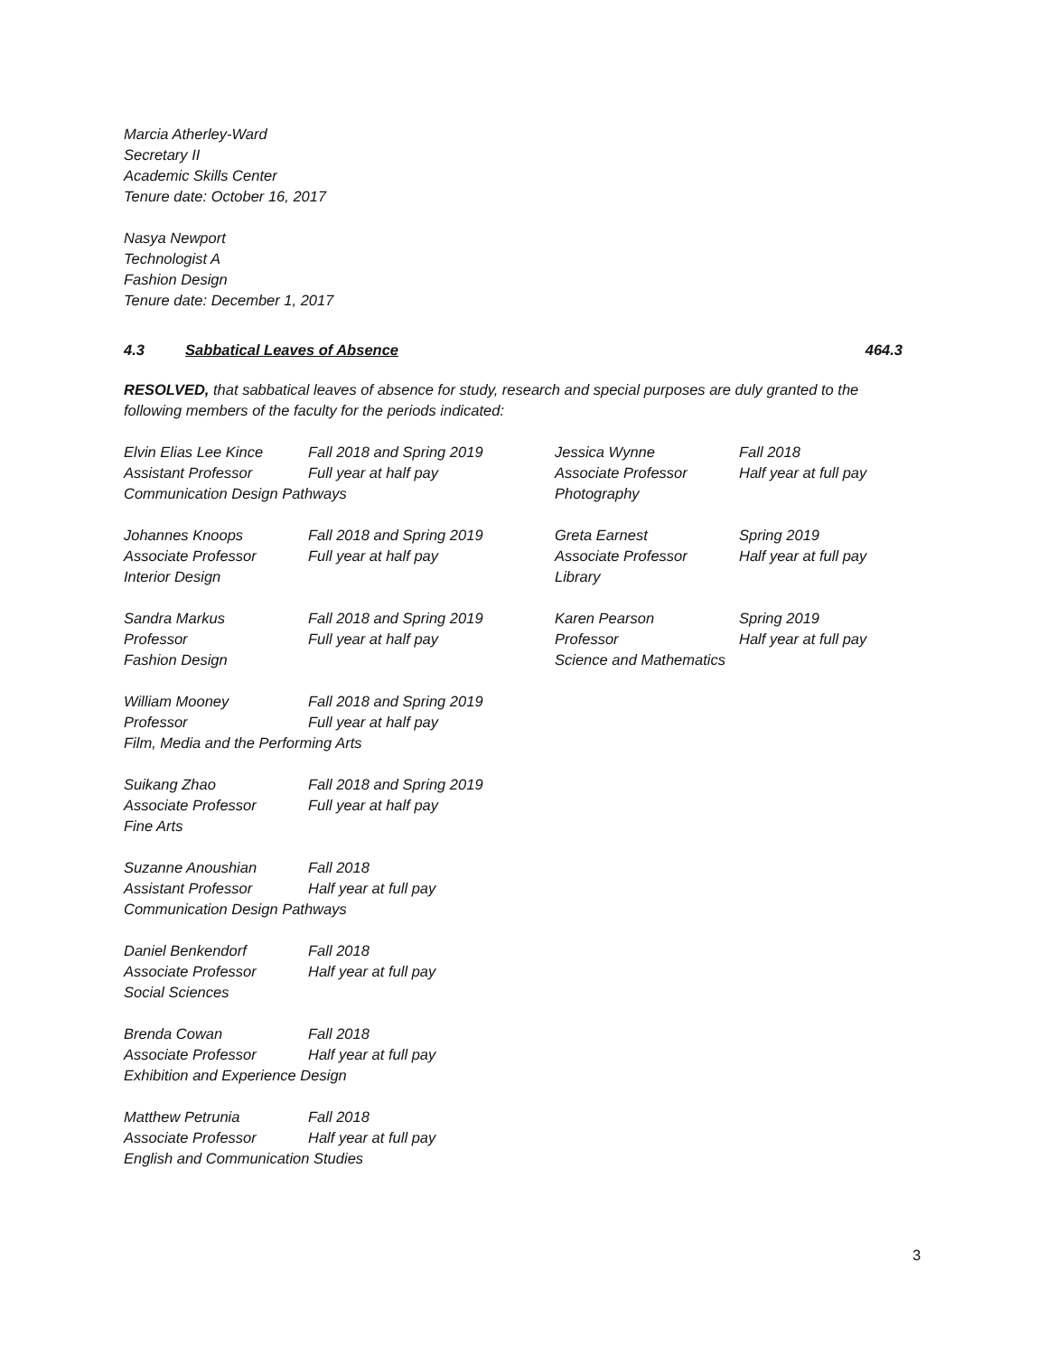Marcia Atherley-Ward
Secretary II
Academic Skills Center
Tenure date: October 16, 2017
Nasya Newport
Technologist A
Fashion Design
Tenure date: December 1, 2017
4.3 Sabbatical Leaves of Absence 464.3
RESOLVED, that sabbatical leaves of absence for study, research and special purposes are duly granted to the following members of the faculty for the periods indicated:
Elvin Elias Lee Kince Fall 2018 and Spring 2019 Assistant Professor Full year at half pay Communication Design Pathways
Jessica Wynne Fall 2018 Associate Professor Half year at full pay Photography
Johannes Knoops Fall 2018 and Spring 2019 Associate Professor Full year at half pay Interior Design
Greta Earnest Spring 2019 Associate Professor Half year at full pay Library
Sandra Markus Fall 2018 and Spring 2019 Professor Full year at half pay Fashion Design
Karen Pearson Spring 2019 Professor Half year at full pay Science and Mathematics
William Mooney Fall 2018 and Spring 2019 Professor Full year at half pay Film, Media and the Performing Arts
Suikang Zhao Fall 2018 and Spring 2019 Associate Professor Full year at half pay Fine Arts
Suzanne Anoushian Fall 2018 Assistant Professor Half year at full pay Communication Design Pathways
Daniel Benkendorf Fall 2018 Associate Professor Half year at full pay Social Sciences
Brenda Cowan Fall 2018 Associate Professor Half year at full pay Exhibition and Experience Design
Matthew Petrunia Fall 2018 Associate Professor Half year at full pay English and Communication Studies
3